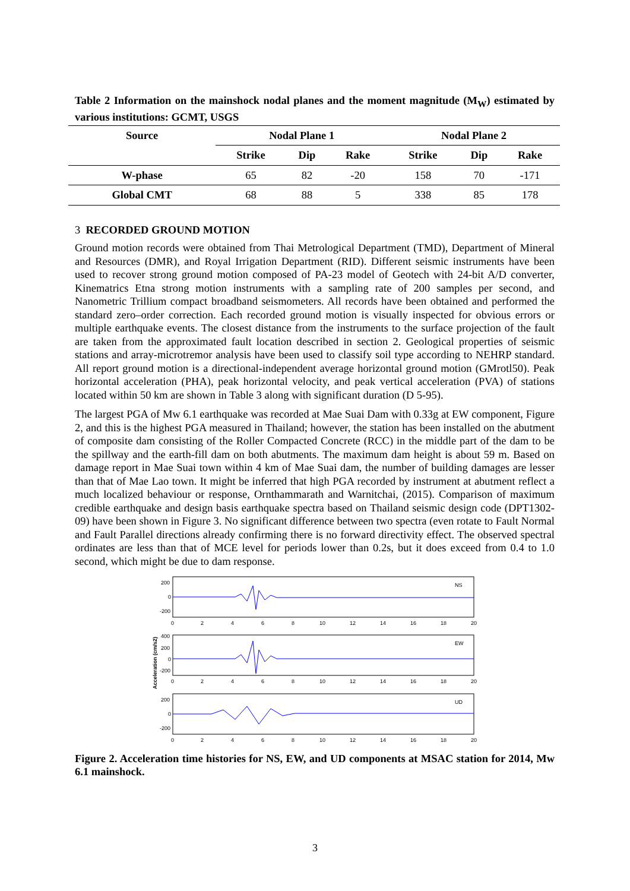Table 2 Information on the mainshock nodal planes and the moment magnitude (M<sub>W</sub>) estimated by various institutions: GCMT, USGS
| Source | Nodal Plane 1 | | | | Nodal Plane 2 | | |
| --- | --- | --- | --- | --- | --- | --- | --- |
| | Strike | Dip | Rake | | Strike | Dip | Rake |
| W-phase | 65 | 82 | -20 | | 158 | 70 | -171 |
| Global CMT | 68 | 88 | 5 | | 338 | 85 | 178 |
3 RECORDED GROUND MOTION
Ground motion records were obtained from Thai Metrological Department (TMD), Department of Mineral and Resources (DMR), and Royal Irrigation Department (RID). Different seismic instruments have been used to recover strong ground motion composed of PA-23 model of Geotech with 24-bit A/D converter, Kinematrics Etna strong motion instruments with a sampling rate of 200 samples per second, and Nanometric Trillium compact broadband seismometers. All records have been obtained and performed the standard zero–order correction. Each recorded ground motion is visually inspected for obvious errors or multiple earthquake events. The closest distance from the instruments to the surface projection of the fault are taken from the approximated fault location described in section 2. Geological properties of seismic stations and array-microtremor analysis have been used to classify soil type according to NEHRP standard. All report ground motion is a directional-independent average horizontal ground motion (GMrotl50). Peak horizontal acceleration (PHA), peak horizontal velocity, and peak vertical acceleration (PVA) of stations located within 50 km are shown in Table 3 along with significant duration (D 5-95).
The largest PGA of Mw 6.1 earthquake was recorded at Mae Suai Dam with 0.33g at EW component, Figure 2, and this is the highest PGA measured in Thailand; however, the station has been installed on the abutment of composite dam consisting of the Roller Compacted Concrete (RCC) in the middle part of the dam to be the spillway and the earth-fill dam on both abutments. The maximum dam height is about 59 m. Based on damage report in Mae Suai town within 4 km of Mae Suai dam, the number of building damages are lesser than that of Mae Lao town. It might be inferred that high PGA recorded by instrument at abutment reflect a much localized behaviour or response, Ornthammarath and Warnitchai, (2015). Comparison of maximum credible earthquake and design basis earthquake spectra based on Thailand seismic design code (DPT1302-09) have been shown in Figure 3. No significant difference between two spectra (even rotate to Fault Normal and Fault Parallel directions already confirming there is no forward directivity effect. The observed spectral ordinates are less than that of MCE level for periods lower than 0.2s, but it does exceed from 0.4 to 1.0 second, which might be due to dam response.
Acceleration (cm/s2)
200
0
-200
NS
0
2
4
6
8
10
12
14
16
18
20
400
200
0
-200
EW
0
2
4
6
8
10
12
14
16
18
20
200
0
-200
UD
0
2
4
6
8
10
12
14
16
18
20
Figure 2. Acceleration time histories for NS, EW, and UD components at MSAC station for 2014, Mw 6.1 mainshock.
3